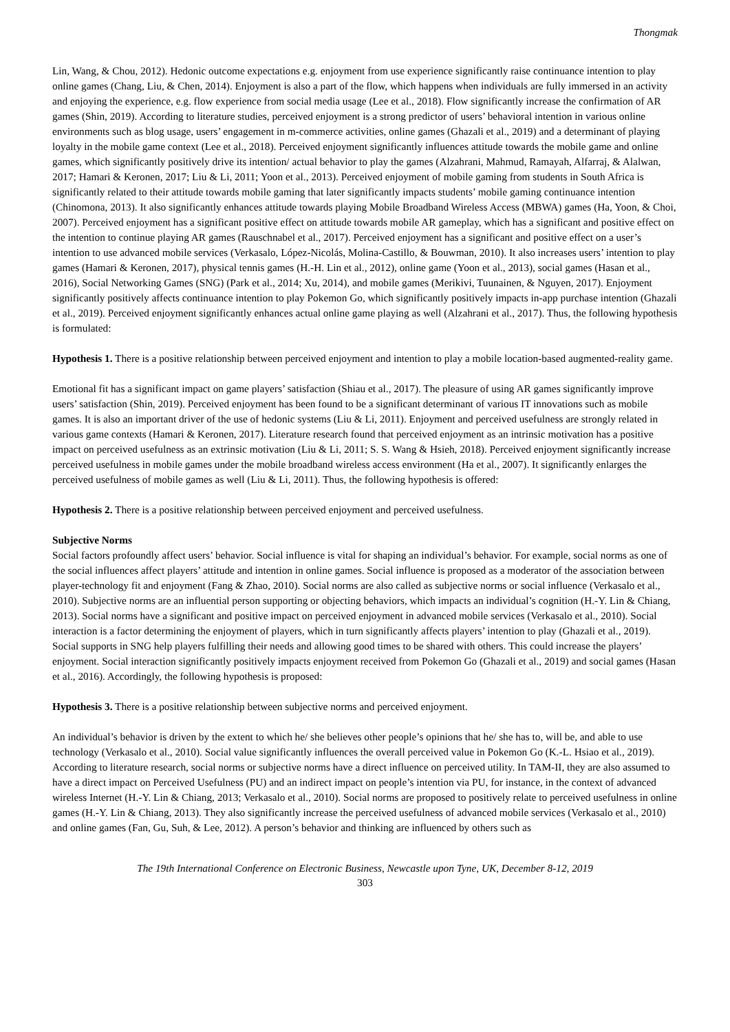Thongmak
Lin, Wang, & Chou, 2012). Hedonic outcome expectations e.g. enjoyment from use experience significantly raise continuance intention to play online games (Chang, Liu, & Chen, 2014). Enjoyment is also a part of the flow, which happens when individuals are fully immersed in an activity and enjoying the experience, e.g. flow experience from social media usage (Lee et al., 2018). Flow significantly increase the confirmation of AR games (Shin, 2019). According to literature studies, perceived enjoyment is a strong predictor of users’ behavioral intention in various online environments such as blog usage, users’ engagement in m-commerce activities, online games (Ghazali et al., 2019) and a determinant of playing loyalty in the mobile game context (Lee et al., 2018). Perceived enjoyment significantly influences attitude towards the mobile game and online games, which significantly positively drive its intention/ actual behavior to play the games (Alzahrani, Mahmud, Ramayah, Alfarraj, & Alalwan, 2017; Hamari & Keronen, 2017; Liu & Li, 2011; Yoon et al., 2013). Perceived enjoyment of mobile gaming from students in South Africa is significantly related to their attitude towards mobile gaming that later significantly impacts students’ mobile gaming continuance intention (Chinomona, 2013). It also significantly enhances attitude towards playing Mobile Broadband Wireless Access (MBWA) games (Ha, Yoon, & Choi, 2007). Perceived enjoyment has a significant positive effect on attitude towards mobile AR gameplay, which has a significant and positive effect on the intention to continue playing AR games (Rauschnabel et al., 2017). Perceived enjoyment has a significant and positive effect on a user’s intention to use advanced mobile services (Verkasalo, López-Nicolás, Molina-Castillo, & Bouwman, 2010). It also increases users’ intention to play games (Hamari & Keronen, 2017), physical tennis games (H.-H. Lin et al., 2012), online game (Yoon et al., 2013), social games (Hasan et al., 2016), Social Networking Games (SNG) (Park et al., 2014; Xu, 2014), and mobile games (Merikivi, Tuunainen, & Nguyen, 2017). Enjoyment significantly positively affects continuance intention to play Pokemon Go, which significantly positively impacts in-app purchase intention (Ghazali et al., 2019). Perceived enjoyment significantly enhances actual online game playing as well (Alzahrani et al., 2017). Thus, the following hypothesis is formulated:
Hypothesis 1. There is a positive relationship between perceived enjoyment and intention to play a mobile location-based augmented-reality game.
Emotional fit has a significant impact on game players’ satisfaction (Shiau et al., 2017). The pleasure of using AR games significantly improve users’ satisfaction (Shin, 2019). Perceived enjoyment has been found to be a significant determinant of various IT innovations such as mobile games. It is also an important driver of the use of hedonic systems (Liu & Li, 2011). Enjoyment and perceived usefulness are strongly related in various game contexts (Hamari & Keronen, 2017). Literature research found that perceived enjoyment as an intrinsic motivation has a positive impact on perceived usefulness as an extrinsic motivation (Liu & Li, 2011; S. S. Wang & Hsieh, 2018). Perceived enjoyment significantly increase perceived usefulness in mobile games under the mobile broadband wireless access environment (Ha et al., 2007). It significantly enlarges the perceived usefulness of mobile games as well (Liu & Li, 2011). Thus, the following hypothesis is offered:
Hypothesis 2. There is a positive relationship between perceived enjoyment and perceived usefulness.
Subjective Norms
Social factors profoundly affect users’ behavior. Social influence is vital for shaping an individual’s behavior. For example, social norms as one of the social influences affect players’ attitude and intention in online games. Social influence is proposed as a moderator of the association between player-technology fit and enjoyment (Fang & Zhao, 2010). Social norms are also called as subjective norms or social influence (Verkasalo et al., 2010). Subjective norms are an influential person supporting or objecting behaviors, which impacts an individual’s cognition (H.-Y. Lin & Chiang, 2013). Social norms have a significant and positive impact on perceived enjoyment in advanced mobile services (Verkasalo et al., 2010). Social interaction is a factor determining the enjoyment of players, which in turn significantly affects players’ intention to play (Ghazali et al., 2019). Social supports in SNG help players fulfilling their needs and allowing good times to be shared with others. This could increase the players’ enjoyment. Social interaction significantly positively impacts enjoyment received from Pokemon Go (Ghazali et al., 2019) and social games (Hasan et al., 2016). Accordingly, the following hypothesis is proposed:
Hypothesis 3. There is a positive relationship between subjective norms and perceived enjoyment.
An individual’s behavior is driven by the extent to which he/ she believes other people’s opinions that he/ she has to, will be, and able to use technology (Verkasalo et al., 2010). Social value significantly influences the overall perceived value in Pokemon Go (K.-L. Hsiao et al., 2019). According to literature research, social norms or subjective norms have a direct influence on perceived utility. In TAM-II, they are also assumed to have a direct impact on Perceived Usefulness (PU) and an indirect impact on people’s intention via PU, for instance, in the context of advanced wireless Internet (H.-Y. Lin & Chiang, 2013; Verkasalo et al., 2010). Social norms are proposed to positively relate to perceived usefulness in online games (H.-Y. Lin & Chiang, 2013). They also significantly increase the perceived usefulness of advanced mobile services (Verkasalo et al., 2010) and online games (Fan, Gu, Suh, & Lee, 2012). A person’s behavior and thinking are influenced by others such as
The 19th International Conference on Electronic Business, Newcastle upon Tyne, UK, December 8-12, 2019
303